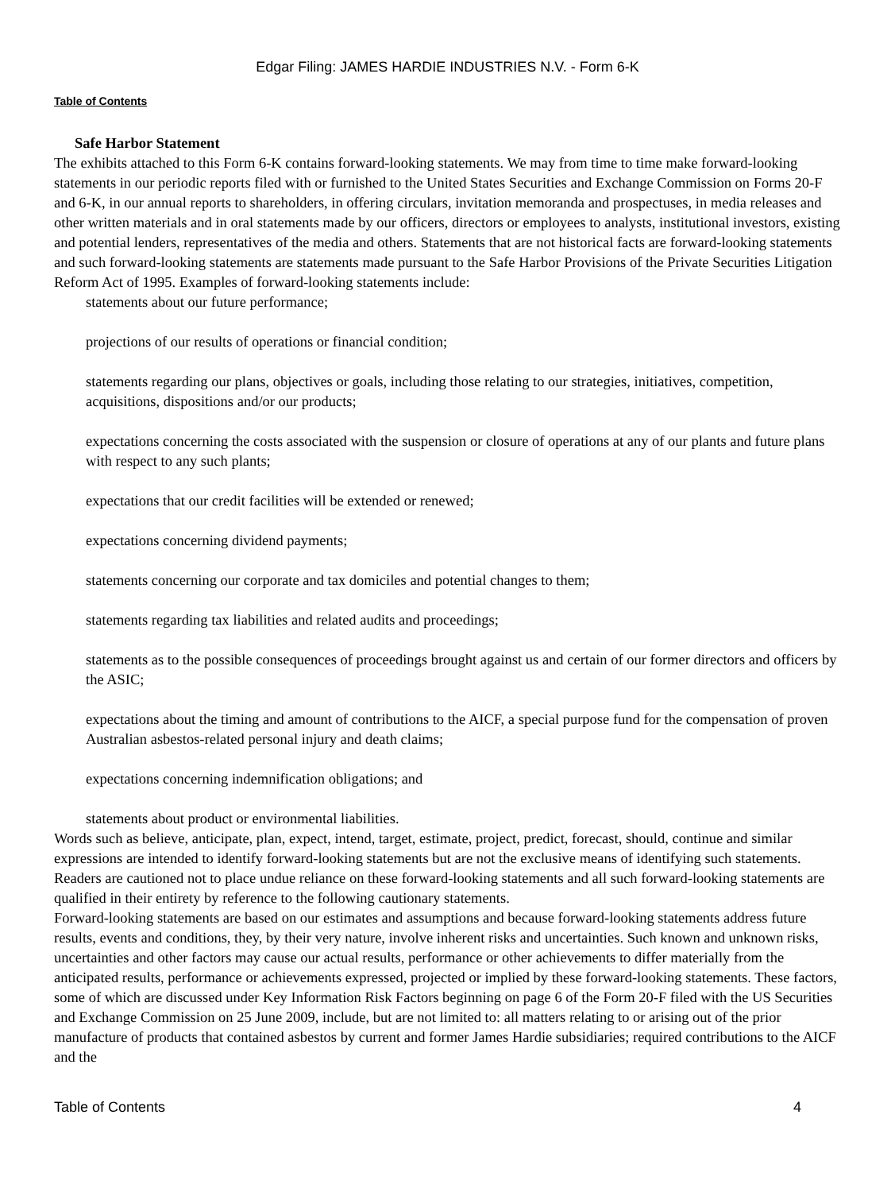Edgar Filing: JAMES HARDIE INDUSTRIES N.V. - Form 6-K
Table of Contents
Safe Harbor Statement
The exhibits attached to this Form 6-K contains forward-looking statements. We may from time to time make forward-looking statements in our periodic reports filed with or furnished to the United States Securities and Exchange Commission on Forms 20-F and 6-K, in our annual reports to shareholders, in offering circulars, invitation memoranda and prospectuses, in media releases and other written materials and in oral statements made by our officers, directors or employees to analysts, institutional investors, existing and potential lenders, representatives of the media and others. Statements that are not historical facts are forward-looking statements and such forward-looking statements are statements made pursuant to the Safe Harbor Provisions of the Private Securities Litigation Reform Act of 1995. Examples of forward-looking statements include:
statements about our future performance;
projections of our results of operations or financial condition;
statements regarding our plans, objectives or goals, including those relating to our strategies, initiatives, competition, acquisitions, dispositions and/or our products;
expectations concerning the costs associated with the suspension or closure of operations at any of our plants and future plans with respect to any such plants;
expectations that our credit facilities will be extended or renewed;
expectations concerning dividend payments;
statements concerning our corporate and tax domiciles and potential changes to them;
statements regarding tax liabilities and related audits and proceedings;
statements as to the possible consequences of proceedings brought against us and certain of our former directors and officers by the ASIC;
expectations about the timing and amount of contributions to the AICF, a special purpose fund for the compensation of proven Australian asbestos-related personal injury and death claims;
expectations concerning indemnification obligations; and
statements about product or environmental liabilities.
Words such as believe, anticipate, plan, expect, intend, target, estimate, project, predict, forecast, should, continue and similar expressions are intended to identify forward-looking statements but are not the exclusive means of identifying such statements. Readers are cautioned not to place undue reliance on these forward-looking statements and all such forward-looking statements are qualified in their entirety by reference to the following cautionary statements.
Forward-looking statements are based on our estimates and assumptions and because forward-looking statements address future results, events and conditions, they, by their very nature, involve inherent risks and uncertainties. Such known and unknown risks, uncertainties and other factors may cause our actual results, performance or other achievements to differ materially from the anticipated results, performance or achievements expressed, projected or implied by these forward-looking statements. These factors, some of which are discussed under Key Information Risk Factors beginning on page 6 of the Form 20-F filed with the US Securities and Exchange Commission on 25 June 2009, include, but are not limited to: all matters relating to or arising out of the prior manufacture of products that contained asbestos by current and former James Hardie subsidiaries; required contributions to the AICF and the
Table of Contents 4